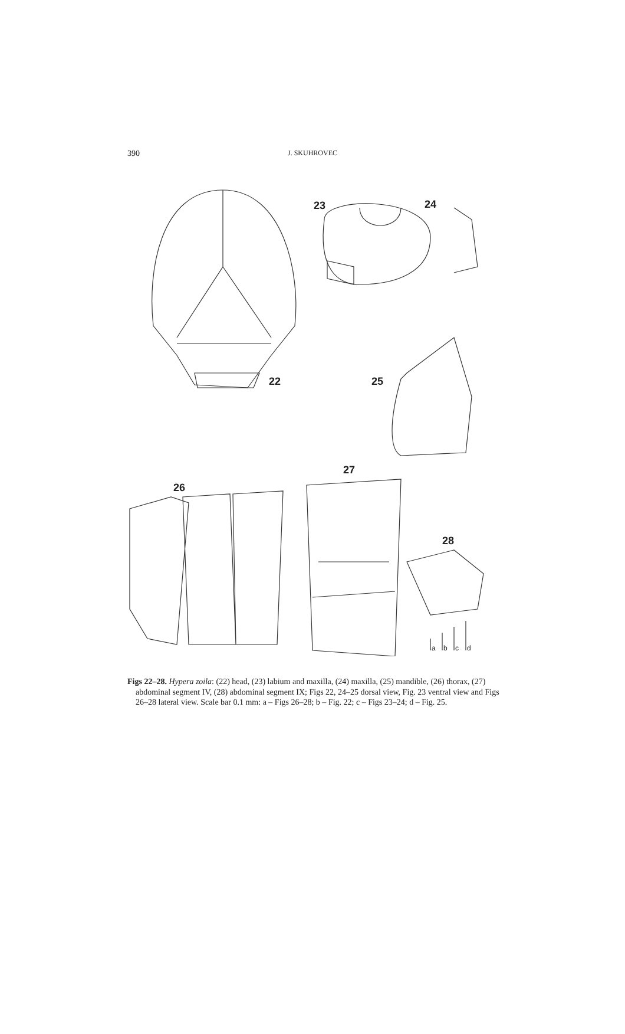390 J. SKUHROVEC
22
23
24
25
26
27
28
a
b
c
d
Figs 22–28. Hypera zoila: (22) head, (23) labium and maxilla, (24) maxilla, (25) mandible, (26) thorax, (27) abdominal segment IV, (28) abdominal segment IX; Figs 22, 24–25 dorsal view, Fig. 23 ventral view and Figs 26–28 lateral view. Scale bar 0.1 mm: a – Figs 26–28; b – Fig. 22; c – Figs 23–24; d – Fig. 25.